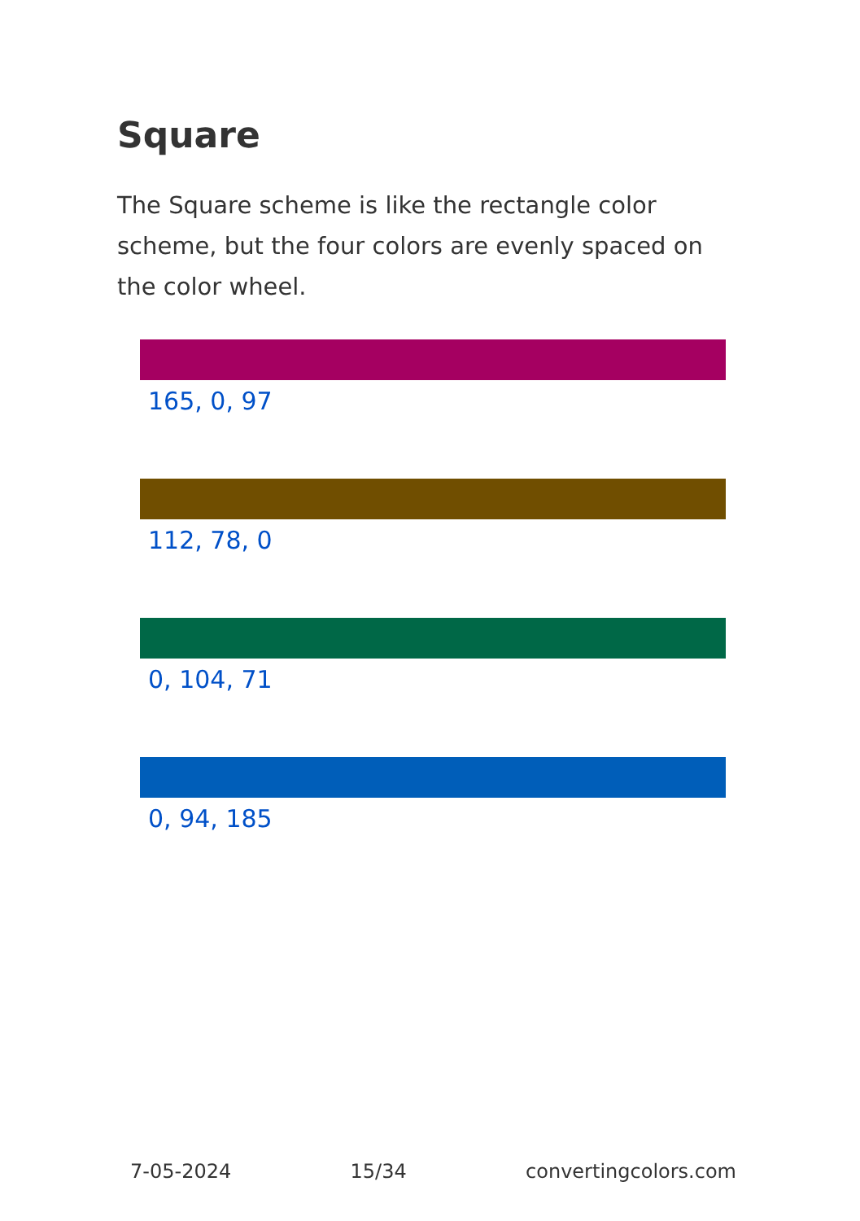Square
The Square scheme is like the rectangle color scheme, but the four colors are evenly spaced on the color wheel.
165, 0, 97
112, 78, 0
0, 104, 71
0, 94, 185
7-05-2024 15/34 convertingcolors.com